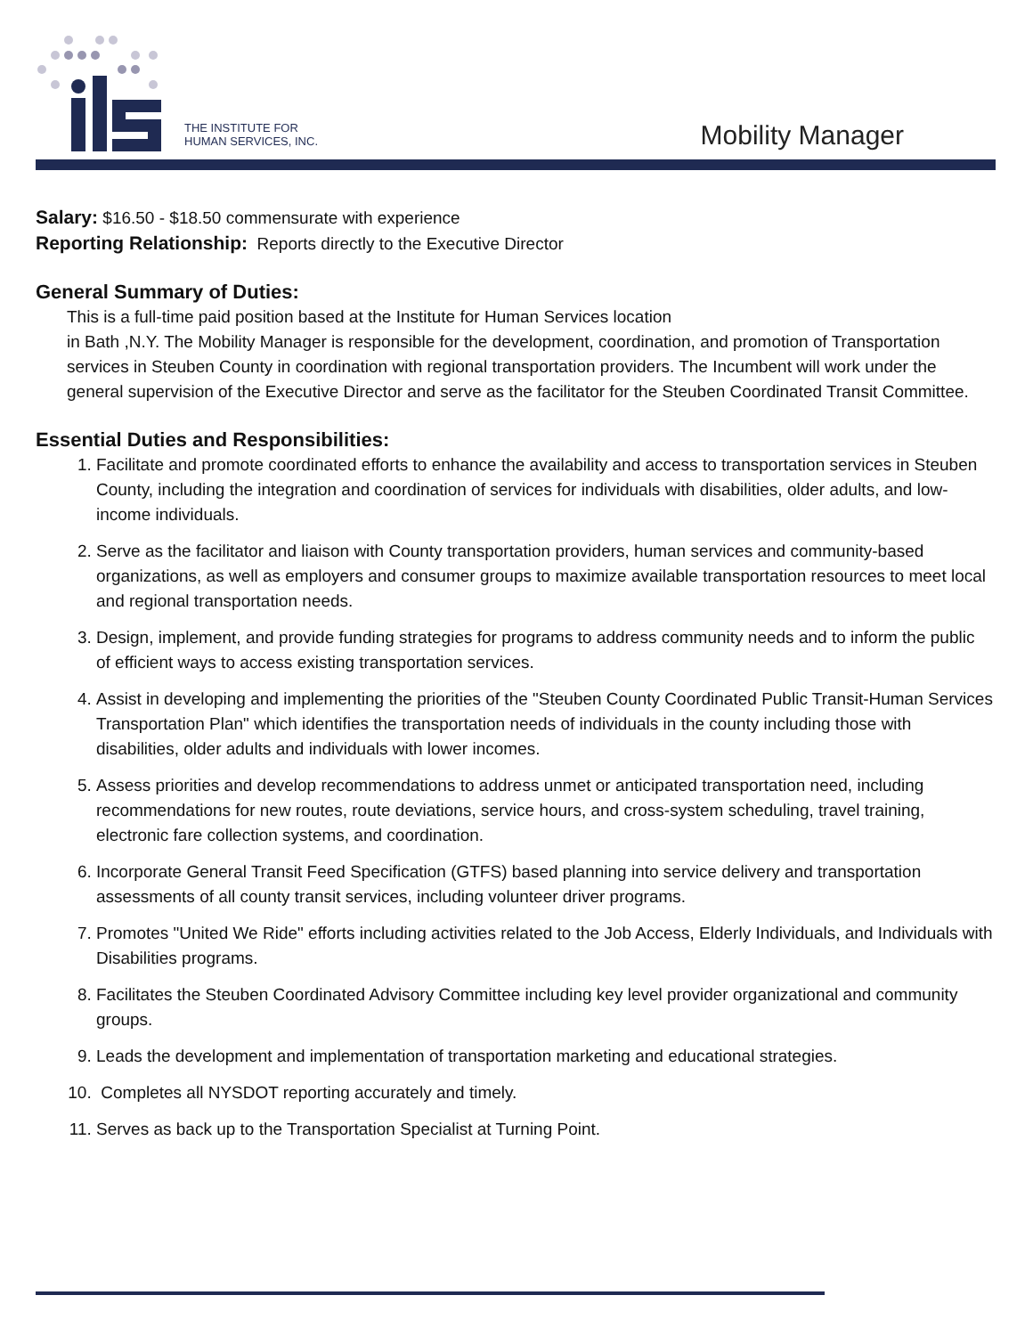THE INSTITUTE FOR
HUMAN SERVICES, INC.
Mobility Manager
Salary: $16.50 - $18.50 commensurate with experience
Reporting Relationship: Reports directly to the Executive Director
General Summary of Duties:
This is a full-time paid position based at the Institute for Human Services location
in Bath ,N.Y. The Mobility Manager is responsible for the development, coordination, and promotion of Transportation services in Steuben County in coordination with regional transportation providers. The Incumbent will work under the general supervision of the Executive Director and serve as the facilitator for the Steuben Coordinated Transit Committee.
Essential Duties and Responsibilities:
1. Facilitate and promote coordinated efforts to enhance the availability and access to transportation services in Steuben County, including the integration and coordination of services for individuals with disabilities, older adults, and low-income individuals.
2. Serve as the facilitator and liaison with County transportation providers, human services and community-based organizations, as well as employers and consumer groups to maximize available transportation resources to meet local and regional transportation needs.
3. Design, implement, and provide funding strategies for programs to address community needs and to inform the public of efficient ways to access existing transportation services.
4. Assist in developing and implementing the priorities of the "Steuben County Coordinated Public Transit-Human Services Transportation Plan" which identifies the transportation needs of individuals in the county including those with disabilities, older adults and individuals with lower incomes.
5. Assess priorities and develop recommendations to address unmet or anticipated transportation need, including recommendations for new routes, route deviations, service hours, and cross-system scheduling, travel training, electronic fare collection systems, and coordination.
6. Incorporate General Transit Feed Specification (GTFS) based planning into service delivery and transportation assessments of all county transit services, including volunteer driver programs.
7. Promotes "United We Ride" efforts including activities related to the Job Access, Elderly Individuals, and Individuals with Disabilities programs.
8. Facilitates the Steuben Coordinated Advisory Committee including key level provider organizational and community groups.
9. Leads the development and implementation of transportation marketing and educational strategies.
10. Completes all NYSDOT reporting accurately and timely.
11. Serves as back up to the Transportation Specialist at Turning Point.